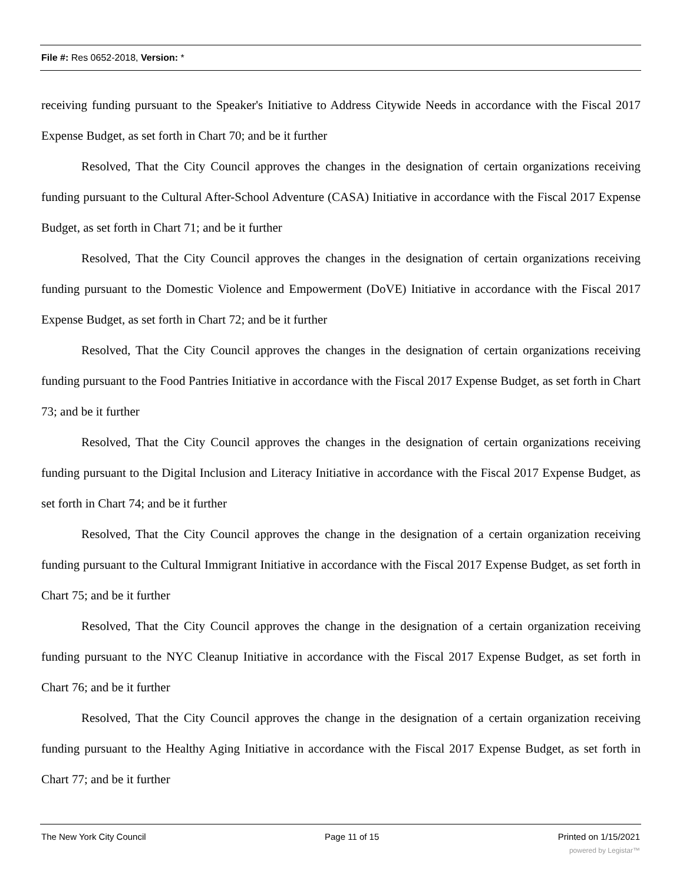File #: Res 0652-2018, Version: *
receiving funding pursuant to the Speaker's Initiative to Address Citywide Needs in accordance with the Fiscal 2017 Expense Budget, as set forth in Chart 70; and be it further
Resolved, That the City Council approves the changes in the designation of certain organizations receiving funding pursuant to the Cultural After-School Adventure (CASA) Initiative in accordance with the Fiscal 2017 Expense Budget, as set forth in Chart 71; and be it further
Resolved, That the City Council approves the changes in the designation of certain organizations receiving funding pursuant to the Domestic Violence and Empowerment (DoVE) Initiative in accordance with the Fiscal 2017 Expense Budget, as set forth in Chart 72; and be it further
Resolved, That the City Council approves the changes in the designation of certain organizations receiving funding pursuant to the Food Pantries Initiative in accordance with the Fiscal 2017 Expense Budget, as set forth in Chart 73; and be it further
Resolved, That the City Council approves the changes in the designation of certain organizations receiving funding pursuant to the Digital Inclusion and Literacy Initiative in accordance with the Fiscal 2017 Expense Budget, as set forth in Chart 74; and be it further
Resolved, That the City Council approves the change in the designation of a certain organization receiving funding pursuant to the Cultural Immigrant Initiative in accordance with the Fiscal 2017 Expense Budget, as set forth in Chart 75; and be it further
Resolved, That the City Council approves the change in the designation of a certain organization receiving funding pursuant to the NYC Cleanup Initiative in accordance with the Fiscal 2017 Expense Budget, as set forth in Chart 76; and be it further
Resolved, That the City Council approves the change in the designation of a certain organization receiving funding pursuant to the Healthy Aging Initiative in accordance with the Fiscal 2017 Expense Budget, as set forth in Chart 77; and be it further
The New York City Council Page 11 of 15 Printed on 1/15/2021
powered by Legistar™